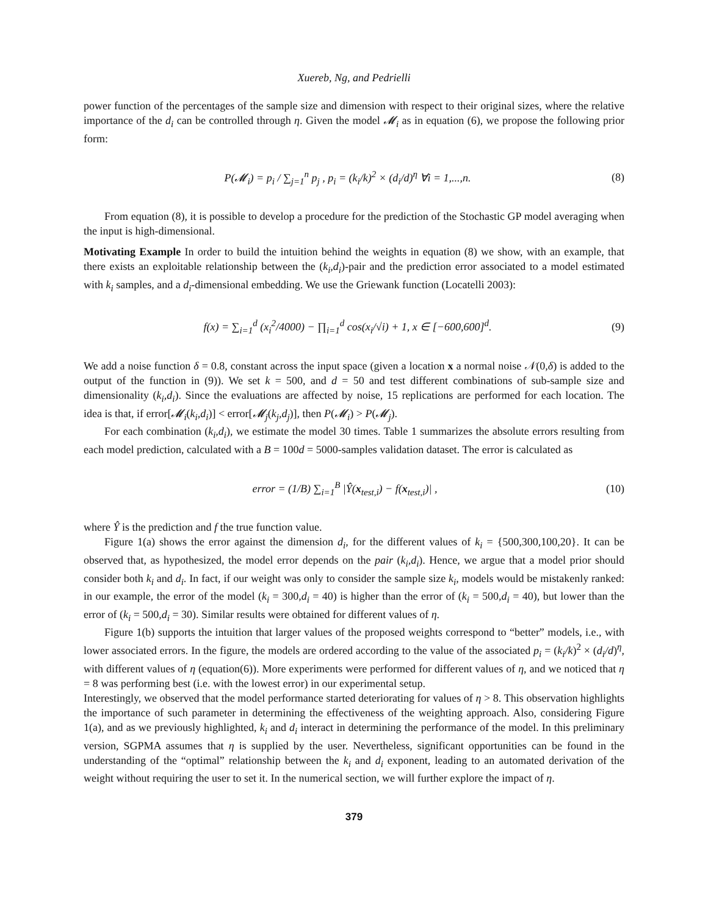Xuereb, Ng, and Pedrielli
power function of the percentages of the sample size and dimension with respect to their original sizes, where the relative importance of the d<sub>i</sub> can be controlled through η. Given the model 𝓜<sub>i</sub> as in equation (6), we propose the following prior form:
P(𝓜<sub>i</sub>) = p<sub>i</sub> / ∑<sub>j=1</sub><sup>n</sup> p<sub>j</sub> , p<sub>i</sub> = (k<sub>i</sub>/k)<sup>2</sup> × (d<sub>i</sub>/d)<sup>η</sup> ∀i = 1,...,n. (8)
From equation (8), it is possible to develop a procedure for the prediction of the Stochastic GP model averaging when the input is high-dimensional.
Motivating Example In order to build the intuition behind the weights in equation (8) we show, with an example, that there exists an exploitable relationship between the (k<sub>i</sub>,d<sub>i</sub>)-pair and the prediction error associated to a model estimated with k<sub>i</sub> samples, and a d<sub>i</sub>-dimensional embedding. We use the Griewank function (Locatelli 2003):
f(x) = ∑<sub>i=1</sub><sup>d</sup> (x<sub>i</sub><sup>2</sup>/4000) − ∏<sub>i=1</sub><sup>d</sup> cos(x<sub>i</sub>/√i) + 1, x ∈ [−600,600]<sup>d</sup>. (9)
We add a noise function δ = 0.8, constant across the input space (given a location x a normal noise 𝒩(0,δ) is added to the output of the function in (9)). We set k = 500, and d = 50 and test different combinations of sub-sample size and dimensionality (k<sub>i</sub>,d<sub>i</sub>). Since the evaluations are affected by noise, 15 replications are performed for each location. The idea is that, if error[𝓜<sub>i</sub>(k<sub>i</sub>,d<sub>i</sub>)] < error[𝓜<sub>j</sub>(k<sub>j</sub>,d<sub>j</sub>)], then P(𝓜<sub>i</sub>) > P(𝓜<sub>j</sub>).
For each combination (k<sub>i</sub>,d<sub>i</sub>), we estimate the model 30 times. Table 1 summarizes the absolute errors resulting from each model prediction, calculated with a B = 100d = 5000-samples validation dataset. The error is calculated as
error = (1/B) ∑<sub>i=1</sub><sup>B</sup> |Ŷ(x<sub>test,i</sub>) − f(x<sub>test,i</sub>)| , (10)
where Ŷ is the prediction and f the true function value.
Figure 1(a) shows the error against the dimension d<sub>i</sub>, for the different values of k<sub>i</sub> = {500,300,100,20}. It can be observed that, as hypothesized, the model error depends on the pair (k<sub>i</sub>,d<sub>i</sub>). Hence, we argue that a model prior should consider both k<sub>i</sub> and d<sub>i</sub>. In fact, if our weight was only to consider the sample size k<sub>i</sub>, models would be mistakenly ranked: in our example, the error of the model (k<sub>i</sub> = 300,d<sub>i</sub> = 40) is higher than the error of (k<sub>i</sub> = 500,d<sub>i</sub> = 40), but lower than the error of (k<sub>i</sub> = 500,d<sub>i</sub> = 30). Similar results were obtained for different values of η.
Figure 1(b) supports the intuition that larger values of the proposed weights correspond to “better” models, i.e., with lower associated errors. In the figure, the models are ordered according to the value of the associated p<sub>i</sub> = (k<sub>i</sub>/k)<sup>2</sup> × (d<sub>i</sub>/d)<sup>η</sup>, with different values of η (equation(6)). More experiments were performed for different values of η, and we noticed that η = 8 was performing best (i.e. with the lowest error) in our experimental setup.
Interestingly, we observed that the model performance started deteriorating for values of η > 8. This observation highlights the importance of such parameter in determining the effectiveness of the weighting approach. Also, considering Figure 1(a), and as we previously highlighted, k<sub>i</sub> and d<sub>i</sub> interact in determining the performance of the model. In this preliminary version, SGPMA assumes that η is supplied by the user. Nevertheless, significant opportunities can be found in the understanding of the “optimal” relationship between the k<sub>i</sub> and d<sub>i</sub> exponent, leading to an automated derivation of the weight without requiring the user to set it. In the numerical section, we will further explore the impact of η.
379